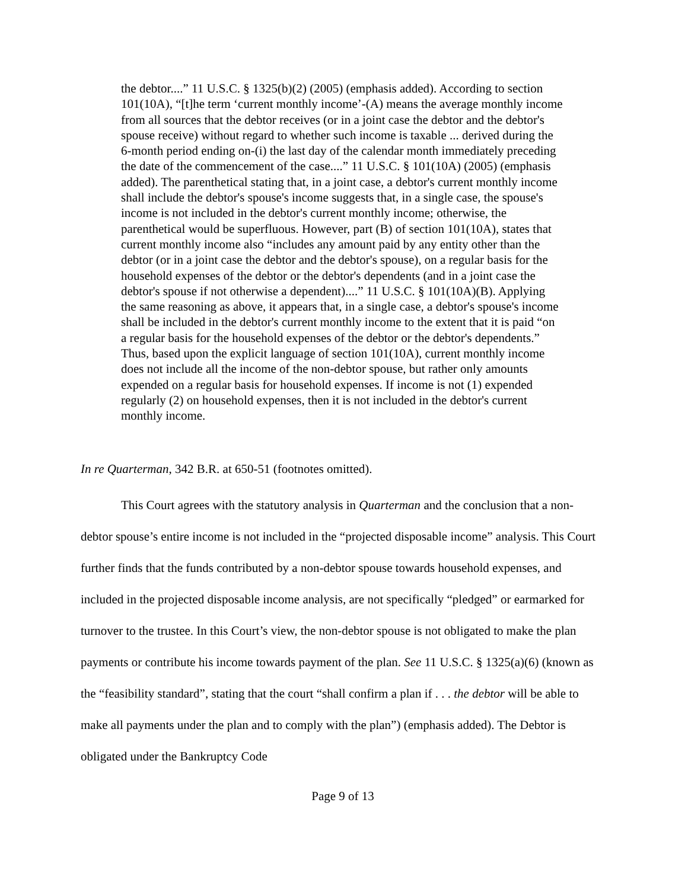the debtor....” 11 U.S.C. § 1325(b)(2) (2005) (emphasis added). According to section 101(10A), “[t]he term ‘current monthly income’-(A) means the average monthly income from all sources that the debtor receives (or in a joint case the debtor and the debtor's spouse receive) without regard to whether such income is taxable ... derived during the 6-month period ending on-(i) the last day of the calendar month immediately preceding the date of the commencement of the case....” 11 U.S.C. § 101(10A) (2005) (emphasis added). The parenthetical stating that, in a joint case, a debtor's current monthly income shall include the debtor's spouse's income suggests that, in a single case, the spouse's income is not included in the debtor's current monthly income; otherwise, the parenthetical would be superfluous. However, part (B) of section 101(10A), states that current monthly income also “includes any amount paid by any entity other than the debtor (or in a joint case the debtor and the debtor's spouse), on a regular basis for the household expenses of the debtor or the debtor's dependents (and in a joint case the debtor's spouse if not otherwise a dependent)....” 11 U.S.C. § 101(10A)(B). Applying the same reasoning as above, it appears that, in a single case, a debtor's spouse's income shall be included in the debtor's current monthly income to the extent that it is paid “on a regular basis for the household expenses of the debtor or the debtor's dependents.” Thus, based upon the explicit language of section 101(10A), current monthly income does not include all the income of the non-debtor spouse, but rather only amounts expended on a regular basis for household expenses. If income is not (1) expended regularly (2) on household expenses, then it is not included in the debtor's current monthly income.
In re Quarterman, 342 B.R. at 650-51 (footnotes omitted).
This Court agrees with the statutory analysis in Quarterman and the conclusion that a non-debtor spouse’s entire income is not included in the “projected disposable income” analysis. This Court further finds that the funds contributed by a non-debtor spouse towards household expenses, and included in the projected disposable income analysis, are not specifically “pledged” or earmarked for turnover to the trustee. In this Court’s view, the non-debtor spouse is not obligated to make the plan payments or contribute his income towards payment of the plan. See 11 U.S.C. § 1325(a)(6) (known as the “feasibility standard”, stating that the court “shall confirm a plan if . . . the debtor will be able to make all payments under the plan and to comply with the plan”) (emphasis added). The Debtor is obligated under the Bankruptcy Code
Page 9 of 13